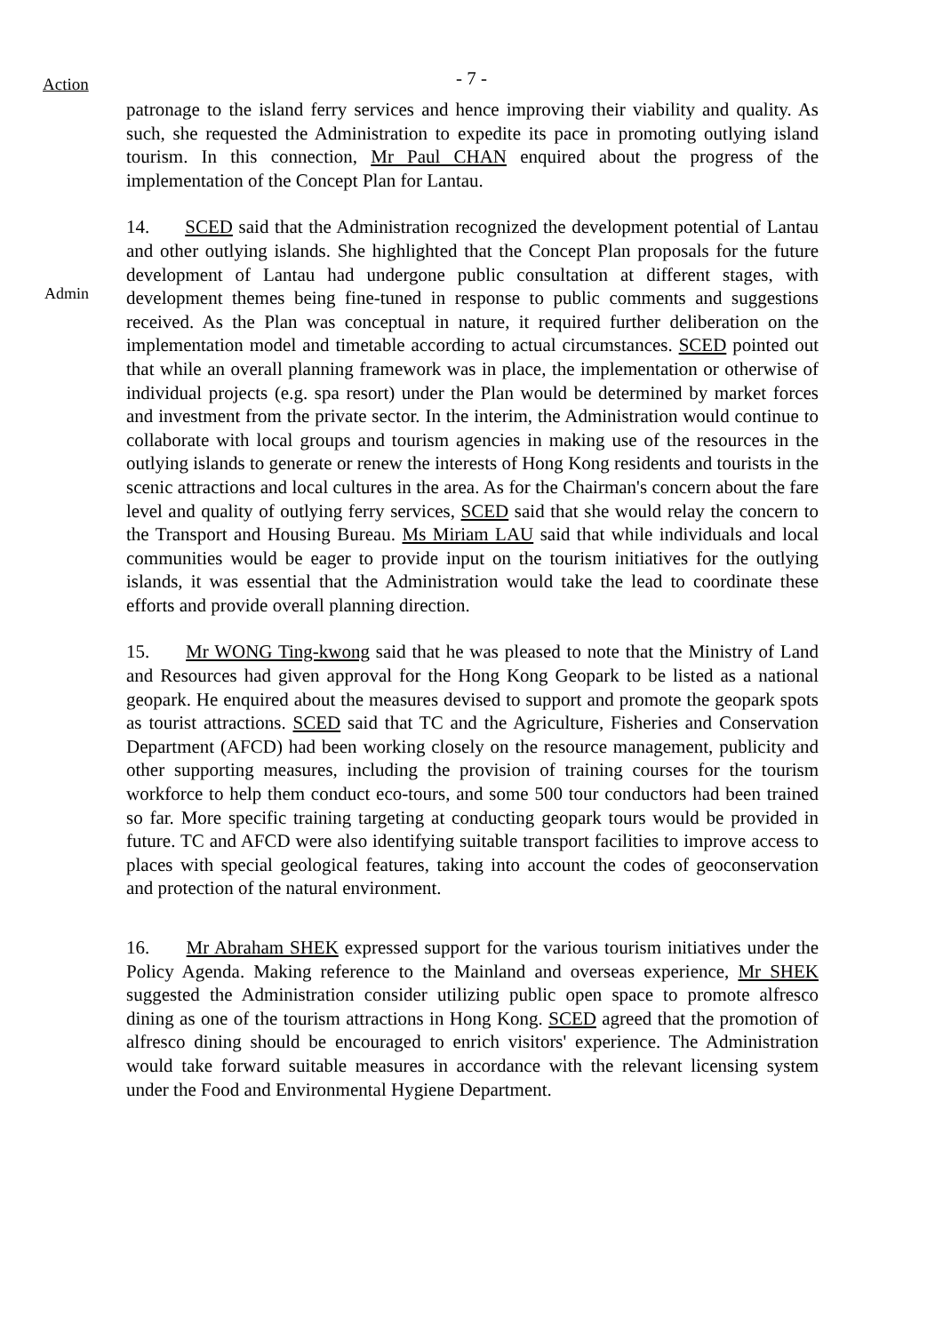Action - 7 -
patronage to the island ferry services and hence improving their viability and quality. As such, she requested the Administration to expedite its pace in promoting outlying island tourism. In this connection, Mr Paul CHAN enquired about the progress of the implementation of the Concept Plan for Lantau.
14. SCED said that the Administration recognized the development potential of Lantau and other outlying islands. She highlighted that the Concept Plan proposals for the future development of Lantau had undergone public consultation at different stages, with development themes being fine-tuned in response to public comments and suggestions received. As the Plan was conceptual in nature, it required further deliberation on the implementation model and timetable according to actual circumstances. SCED pointed out that while an overall planning framework was in place, the implementation or otherwise of individual projects (e.g. spa resort) under the Plan would be determined by market forces and investment from the private sector. In the interim, the Administration would continue to collaborate with local groups and tourism agencies in making use of the resources in the outlying islands to generate or renew the interests of Hong Kong residents and tourists in the scenic attractions and local cultures in the area. As for the Chairman's concern about the fare level and quality of outlying ferry services, SCED said that she would relay the concern to the Transport and Housing Bureau. Ms Miriam LAU said that while individuals and local communities would be eager to provide input on the tourism initiatives for the outlying islands, it was essential that the Administration would take the lead to coordinate these efforts and provide overall planning direction.
Admin
15. Mr WONG Ting-kwong said that he was pleased to note that the Ministry of Land and Resources had given approval for the Hong Kong Geopark to be listed as a national geopark. He enquired about the measures devised to support and promote the geopark spots as tourist attractions. SCED said that TC and the Agriculture, Fisheries and Conservation Department (AFCD) had been working closely on the resource management, publicity and other supporting measures, including the provision of training courses for the tourism workforce to help them conduct eco-tours, and some 500 tour conductors had been trained so far. More specific training targeting at conducting geopark tours would be provided in future. TC and AFCD were also identifying suitable transport facilities to improve access to places with special geological features, taking into account the codes of geoconservation and protection of the natural environment.
16. Mr Abraham SHEK expressed support for the various tourism initiatives under the Policy Agenda. Making reference to the Mainland and overseas experience, Mr SHEK suggested the Administration consider utilizing public open space to promote alfresco dining as one of the tourism attractions in Hong Kong. SCED agreed that the promotion of alfresco dining should be encouraged to enrich visitors' experience. The Administration would take forward suitable measures in accordance with the relevant licensing system under the Food and Environmental Hygiene Department.